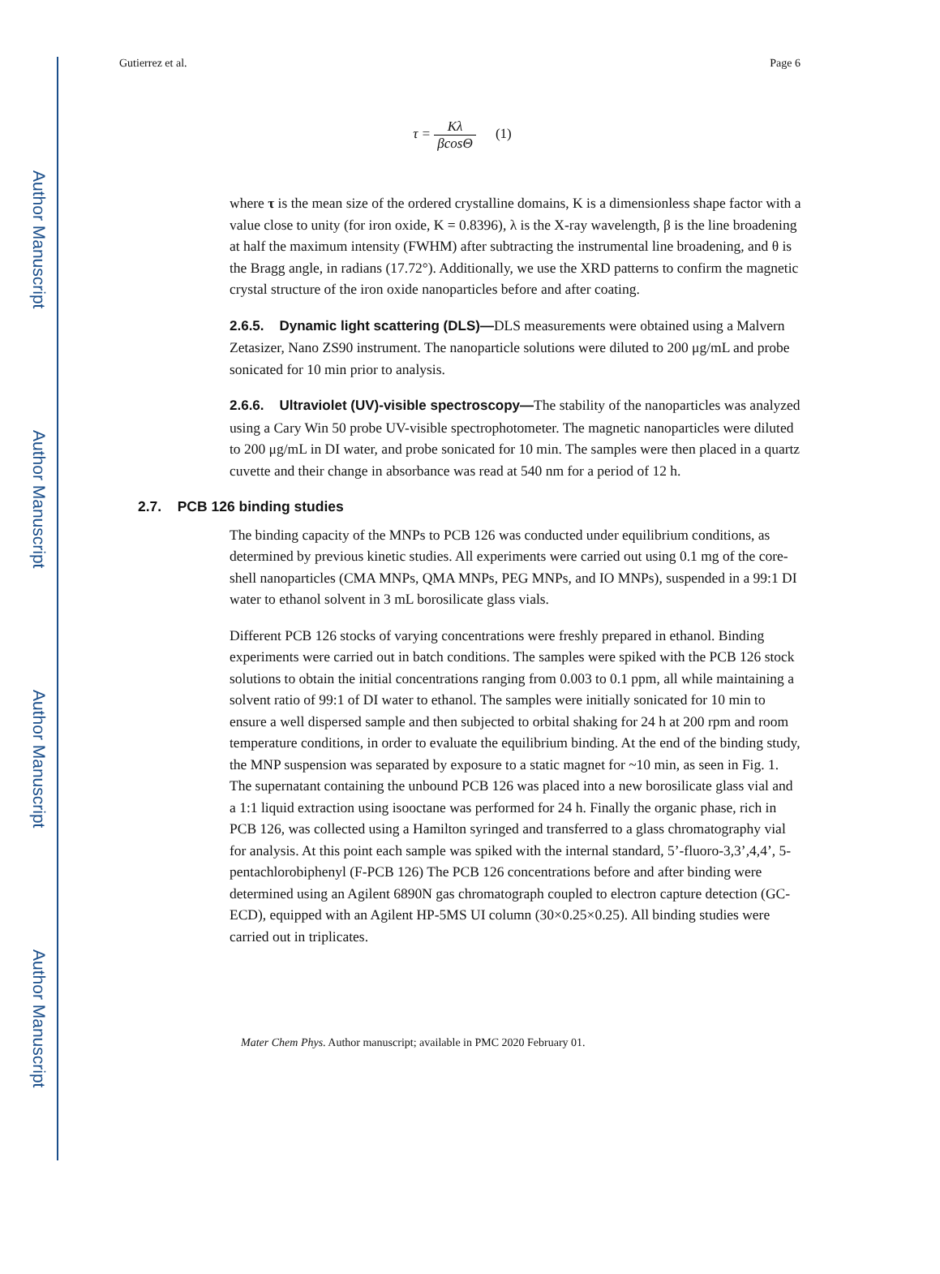Author Manuscript
Author Manuscript
Author Manuscript
Author Manuscript
Gutierrez et al. Page 6
τ = Kλ βcosΘ (1)
where τ is the mean size of the ordered crystalline domains, K is a dimensionless shape factor with a value close to unity (for iron oxide, K = 0.8396), λ is the X-ray wavelength, β is the line broadening at half the maximum intensity (FWHM) after subtracting the instrumental line broadening, and θ is the Bragg angle, in radians (17.72°). Additionally, we use the XRD patterns to confirm the magnetic crystal structure of the iron oxide nanoparticles before and after coating.
2.6.5. Dynamic light scattering (DLS)—
DLS measurements were obtained using a Malvern Zetasizer, Nano ZS90 instrument. The nanoparticle solutions were diluted to 200 μg/mL and probe sonicated for 10 min prior to analysis.
2.6.6. Ultraviolet (UV)-visible spectroscopy—
The stability of the nanoparticles was analyzed using a Cary Win 50 probe UV-visible spectrophotometer. The magnetic nanoparticles were diluted to 200 μg/mL in DI water, and probe sonicated for 10 min. The samples were then placed in a quartz cuvette and their change in absorbance was read at 540 nm for a period of 12 h.
2.7. PCB 126 binding studies
The binding capacity of the MNPs to PCB 126 was conducted under equilibrium conditions, as determined by previous kinetic studies. All experiments were carried out using 0.1 mg of the core-shell nanoparticles (CMA MNPs, QMA MNPs, PEG MNPs, and IO MNPs), suspended in a 99:1 DI water to ethanol solvent in 3 mL borosilicate glass vials.
Different PCB 126 stocks of varying concentrations were freshly prepared in ethanol. Binding experiments were carried out in batch conditions. The samples were spiked with the PCB 126 stock solutions to obtain the initial concentrations ranging from 0.003 to 0.1 ppm, all while maintaining a solvent ratio of 99:1 of DI water to ethanol. The samples were initially sonicated for 10 min to ensure a well dispersed sample and then subjected to orbital shaking for 24 h at 200 rpm and room temperature conditions, in order to evaluate the equilibrium binding. At the end of the binding study, the MNP suspension was separated by exposure to a static magnet for ~10 min, as seen in Fig. 1. The supernatant containing the unbound PCB 126 was placed into a new borosilicate glass vial and a 1:1 liquid extraction using isooctane was performed for 24 h. Finally the organic phase, rich in PCB 126, was collected using a Hamilton syringed and transferred to a glass chromatography vial for analysis. At this point each sample was spiked with the internal standard, 5’-fluoro-3,3’,4,4’, 5-pentachlorobiphenyl (F-PCB 126) The PCB 126 concentrations before and after binding were determined using an Agilent 6890N gas chromatograph coupled to electron capture detection (GC-ECD), equipped with an Agilent HP-5MS UI column (30×0.25×0.25). All binding studies were carried out in triplicates.
Mater Chem Phys. Author manuscript; available in PMC 2020 February 01.